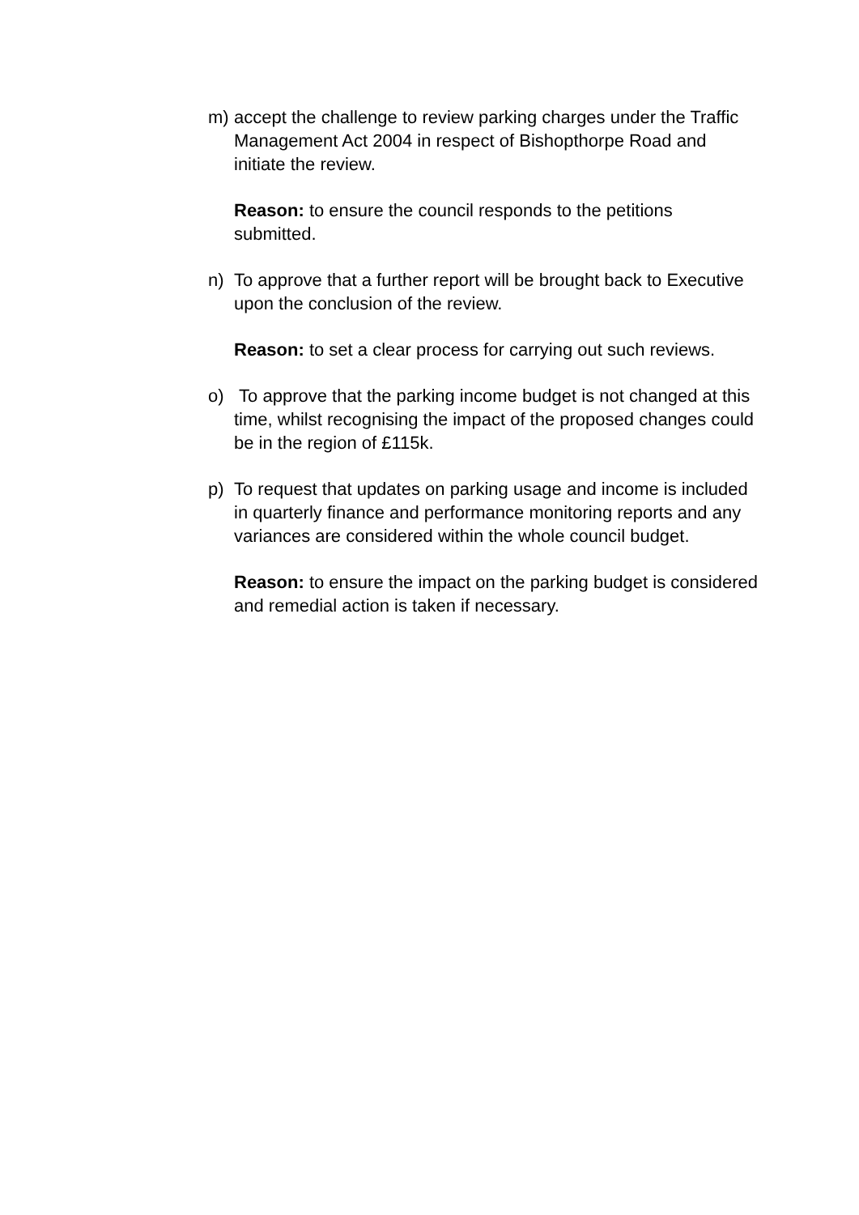m) accept the challenge to review parking charges under the Traffic Management Act 2004 in respect of Bishopthorpe Road and initiate the review.
Reason: to ensure the council responds to the petitions submitted.
n) To approve that a further report will be brought back to Executive upon the conclusion of the review.
Reason: to set a clear process for carrying out such reviews.
o) To approve that the parking income budget is not changed at this time, whilst recognising the impact of the proposed changes could be in the region of £115k.
p) To request that updates on parking usage and income is included in quarterly finance and performance monitoring reports and any variances are considered within the whole council budget.
Reason: to ensure the impact on the parking budget is considered and remedial action is taken if necessary.